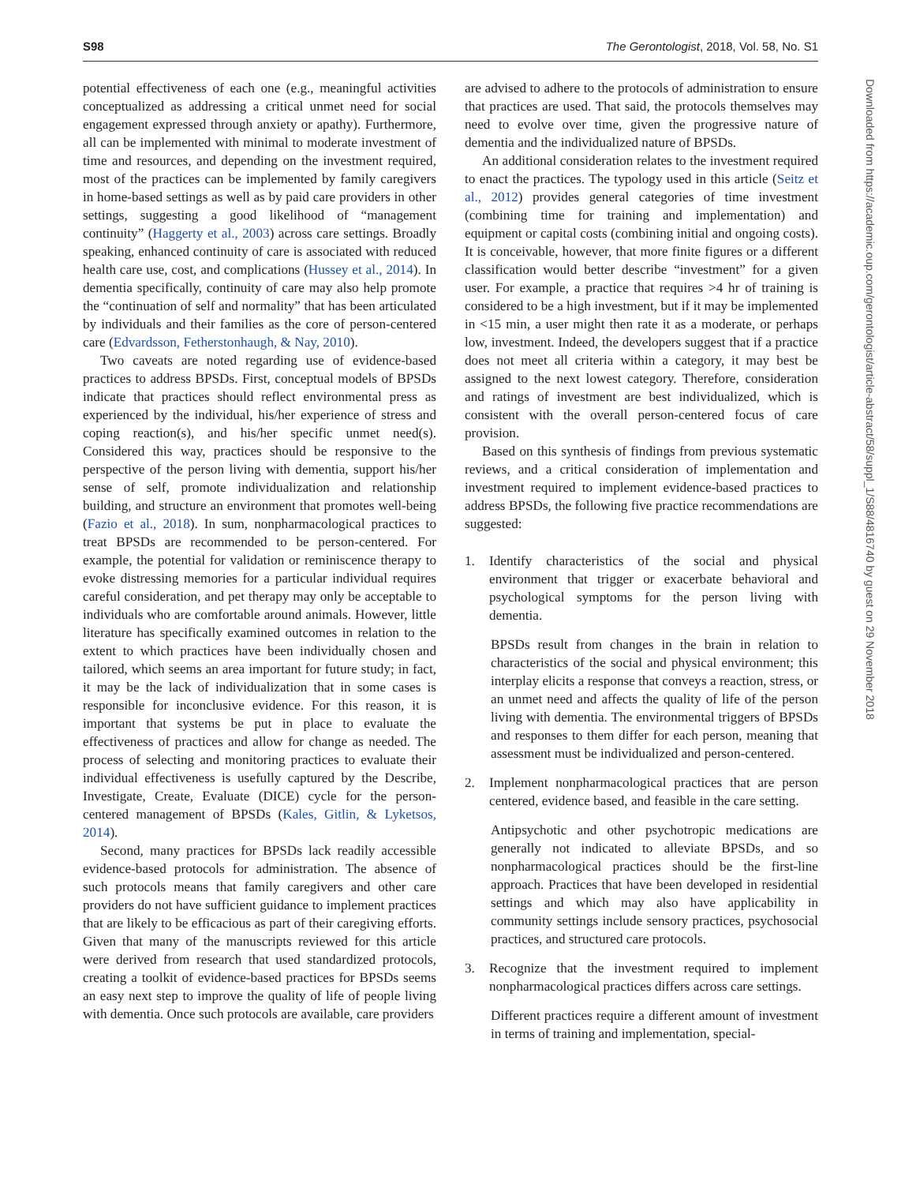S98 The Gerontologist, 2018, Vol. 58, No. S1
potential effectiveness of each one (e.g., meaningful activities conceptualized as addressing a critical unmet need for social engagement expressed through anxiety or apathy). Furthermore, all can be implemented with minimal to moderate investment of time and resources, and depending on the investment required, most of the practices can be implemented by family caregivers in home-based settings as well as by paid care providers in other settings, suggesting a good likelihood of “management continuity” (Haggerty et al., 2003) across care settings. Broadly speaking, enhanced continuity of care is associated with reduced health care use, cost, and complications (Hussey et al., 2014). In dementia specifically, continuity of care may also help promote the “continuation of self and normality” that has been articulated by individuals and their families as the core of person-centered care (Edvardsson, Fetherstonhaugh, & Nay, 2010).
Two caveats are noted regarding use of evidence-based practices to address BPSDs. First, conceptual models of BPSDs indicate that practices should reflect environmental press as experienced by the individual, his/her experience of stress and coping reaction(s), and his/her specific unmet need(s). Considered this way, practices should be responsive to the perspective of the person living with dementia, support his/her sense of self, promote individualization and relationship building, and structure an environment that promotes well-being (Fazio et al., 2018). In sum, nonpharmacological practices to treat BPSDs are recommended to be person-centered. For example, the potential for validation or reminiscence therapy to evoke distressing memories for a particular individual requires careful consideration, and pet therapy may only be acceptable to individuals who are comfortable around animals. However, little literature has specifically examined outcomes in relation to the extent to which practices have been individually chosen and tailored, which seems an area important for future study; in fact, it may be the lack of individualization that in some cases is responsible for inconclusive evidence. For this reason, it is important that systems be put in place to evaluate the effectiveness of practices and allow for change as needed. The process of selecting and monitoring practices to evaluate their individual effectiveness is usefully captured by the Describe, Investigate, Create, Evaluate (DICE) cycle for the person-centered management of BPSDs (Kales, Gitlin, & Lyketsos, 2014).
Second, many practices for BPSDs lack readily accessible evidence-based protocols for administration. The absence of such protocols means that family caregivers and other care providers do not have sufficient guidance to implement practices that are likely to be efficacious as part of their caregiving efforts. Given that many of the manuscripts reviewed for this article were derived from research that used standardized protocols, creating a toolkit of evidence-based practices for BPSDs seems an easy next step to improve the quality of life of people living with dementia. Once such protocols are available, care providers
are advised to adhere to the protocols of administration to ensure that practices are used. That said, the protocols themselves may need to evolve over time, given the progressive nature of dementia and the individualized nature of BPSDs.
An additional consideration relates to the investment required to enact the practices. The typology used in this article (Seitz et al., 2012) provides general categories of time investment (combining time for training and implementation) and equipment or capital costs (combining initial and ongoing costs). It is conceivable, however, that more finite figures or a different classification would better describe “investment” for a given user. For example, a practice that requires >4 hr of training is considered to be a high investment, but if it may be implemented in <15 min, a user might then rate it as a moderate, or perhaps low, investment. Indeed, the developers suggest that if a practice does not meet all criteria within a category, it may best be assigned to the next lowest category. Therefore, consideration and ratings of investment are best individualized, which is consistent with the overall person-centered focus of care provision.
Based on this synthesis of findings from previous systematic reviews, and a critical consideration of implementation and investment required to implement evidence-based practices to address BPSDs, the following five practice recommendations are suggested:
1. Identify characteristics of the social and physical environment that trigger or exacerbate behavioral and psychological symptoms for the person living with dementia.
BPSDs result from changes in the brain in relation to characteristics of the social and physical environment; this interplay elicits a response that conveys a reaction, stress, or an unmet need and affects the quality of life of the person living with dementia. The environmental triggers of BPSDs and responses to them differ for each person, meaning that assessment must be individualized and person-centered.
2. Implement nonpharmacological practices that are person centered, evidence based, and feasible in the care setting.
Antipsychotic and other psychotropic medications are generally not indicated to alleviate BPSDs, and so nonpharmacological practices should be the first-line approach. Practices that have been developed in residential settings and which may also have applicability in community settings include sensory practices, psychosocial practices, and structured care protocols.
3. Recognize that the investment required to implement nonpharmacological practices differs across care settings.
Different practices require a different amount of investment in terms of training and implementation, special-
Downloaded from https://academic.oup.com/gerontologist/article-abstract/58/suppl_1/S88/4816740 by guest on 29 November 2018